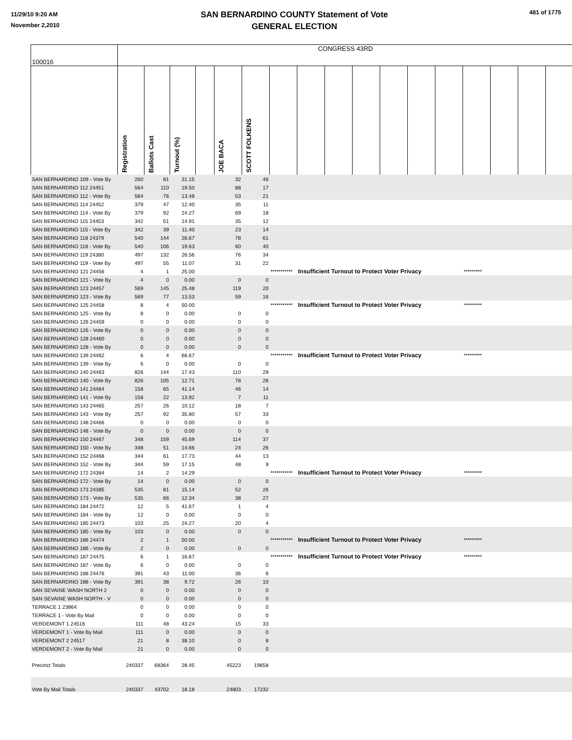11/29/10 9:20 AM
November 2,2010
SAN BERNARDINO COUNTY Statement of Vote
GENERAL ELECTION
481 of 1775
| 100016 | CONGRESS 43RD | | | | | | | | | | | | | | | | |
| | Registration | Ballots Cast | Turnout (%) | | JOE BACA | SCOTT FOLKENS | | | | | | | | | | | |
| SAN BERNARDINO 109 - Vote By | 260 | 81 | 31.15 | | 32 | 46 | | | | | | | | | | | |
| SAN BERNARDINO 112 24451 | 564 | 110 | 19.50 | | 88 | 17 | | | | | | | | | | | |
| SAN BERNARDINO 112 - Vote By | 564 | 76 | 13.48 | | 53 | 21 | | | | | | | | | | | |
| SAN BERNARDINO 114 24452 | 379 | 47 | 12.40 | | 35 | 11 | | | | | | | | | | | |
| SAN BERNARDINO 114 - Vote By | 379 | 92 | 24.27 | | 69 | 18 | | | | | | | | | | | |
| SAN BERNARDINO 115 24453 | 342 | 51 | 14.91 | | 35 | 12 | | | | | | | | | | | |
| SAN BERNARDINO 115 - Vote By | 342 | 39 | 11.40 | | 23 | 14 | | | | | | | | | | | |
| SAN BERNARDINO 118 24379 | 540 | 144 | 26.67 | | 78 | 61 | | | | | | | | | | | |
| SAN BERNARDINO 118 - Vote By | 540 | 106 | 19.63 | | 60 | 40 | | | | | | | | | | | |
| SAN BERNARDINO 119 24380 | 497 | 132 | 26.56 | | 76 | 34 | | | | | | | | | | | |
| SAN BERNARDINO 119 - Vote By | 497 | 55 | 11.07 | | 31 | 22 | | | | | | | | | | | |
| SAN BERNARDINO 121 24456 | 4 | 1 | 25.00 | | | | *********** | Insufficient Turnout to Protect Voter Privacy | | | | | | ********* | | | |
| SAN BERNARDINO 121 - Vote By | 4 | 0 | 0.00 | | 0 | 0 | | | | | | | | | | | |
| SAN BERNARDINO 123 24457 | 569 | 145 | 25.48 | | 119 | 20 | | | | | | | | | | | |
| SAN BERNARDINO 123 - Vote By | 569 | 77 | 13.53 | | 59 | 16 | | | | | | | | | | | |
| SAN BERNARDINO 125 24458 | 8 | 4 | 50.00 | | | | *********** | Insufficient Turnout to Protect Voter Privacy | | | | | | ********* | | | |
| SAN BERNARDINO 125 - Vote By | 8 | 0 | 0.00 | | 0 | 0 | | | | | | | | | | | |
| SAN BERNARDINO 126 24459 | 0 | 0 | 0.00 | | 0 | 0 | | | | | | | | | | | |
| SAN BERNARDINO 126 - Vote By | 0 | 0 | 0.00 | | 0 | 0 | | | | | | | | | | | |
| SAN BERNARDINO 128 24460 | 0 | 0 | 0.00 | | 0 | 0 | | | | | | | | | | | |
| SAN BERNARDINO 128 - Vote By | 0 | 0 | 0.00 | | 0 | 0 | | | | | | | | | | | |
| SAN BERNARDINO 139 24462 | 6 | 4 | 66.67 | | | | *********** | Insufficient Turnout to Protect Voter Privacy | | | | | | ********* | | | |
| SAN BERNARDINO 139 - Vote By | 6 | 0 | 0.00 | | 0 | 0 | | | | | | | | | | | |
| SAN BERNARDINO 140 24463 | 826 | 144 | 17.43 | | 110 | 29 | | | | | | | | | | | |
| SAN BERNARDINO 140 - Vote By | 826 | 105 | 12.71 | | 78 | 26 | | | | | | | | | | | |
| SAN BERNARDINO 141 24464 | 158 | 65 | 41.14 | | 46 | 14 | | | | | | | | | | | |
| SAN BERNARDINO 141 - Vote By | 158 | 22 | 13.92 | | 7 | 11 | | | | | | | | | | | |
| SAN BERNARDINO 143 24465 | 257 | 26 | 10.12 | | 18 | 7 | | | | | | | | | | | |
| SAN BERNARDINO 143 - Vote By | 257 | 92 | 35.80 | | 57 | 33 | | | | | | | | | | | |
| SAN BERNARDINO 148 24466 | 0 | 0 | 0.00 | | 0 | 0 | | | | | | | | | | | |
| SAN BERNARDINO 148 - Vote By | 0 | 0 | 0.00 | | 0 | 0 | | | | | | | | | | | |
| SAN BERNARDINO 150 24467 | 348 | 159 | 45.69 | | 114 | 37 | | | | | | | | | | | |
| SAN BERNARDINO 150 - Vote By | 348 | 51 | 14.66 | | 24 | 26 | | | | | | | | | | | |
| SAN BERNARDINO 152 24468 | 344 | 61 | 17.73 | | 44 | 13 | | | | | | | | | | | |
| SAN BERNARDINO 152 - Vote By | 344 | 59 | 17.15 | | 48 | 9 | | | | | | | | | | | |
| SAN BERNARDINO 172 24384 | 14 | 2 | 14.29 | | | | *********** | Insufficient Turnout to Protect Voter Privacy | | | | | | ********* | | | |
| SAN BERNARDINO 172 - Vote By | 14 | 0 | 0.00 | | 0 | 0 | | | | | | | | | | | |
| SAN BERNARDINO 173 24385 | 535 | 81 | 15.14 | | 52 | 26 | | | | | | | | | | | |
| SAN BERNARDINO 173 - Vote By | 535 | 66 | 12.34 | | 38 | 27 | | | | | | | | | | | |
| SAN BERNARDINO 184 24472 | 12 | 5 | 41.67 | | 1 | 4 | | | | | | | | | | | |
| SAN BERNARDINO 184 - Vote By | 12 | 0 | 0.00 | | 0 | 0 | | | | | | | | | | | |
| SAN BERNARDINO 185 24473 | 103 | 25 | 24.27 | | 20 | 4 | | | | | | | | | | | |
| SAN BERNARDINO 185 - Vote By | 103 | 0 | 0.00 | | 0 | 0 | | | | | | | | | | | |
| SAN BERNARDINO 186 24474 | 2 | 1 | 50.00 | | | | *********** | Insufficient Turnout to Protect Voter Privacy | | | | | | ********* | | | |
| SAN BERNARDINO 186 - Vote By | 2 | 0 | 0.00 | | 0 | 0 | | | | | | | | | | | |
| SAN BERNARDINO 187 24475 | 6 | 1 | 16.67 | | | | *********** | Insufficient Turnout to Protect Voter Privacy | | | | | | ********* | | | |
| SAN BERNARDINO 187 - Vote By | 6 | 0 | 0.00 | | 0 | 0 | | | | | | | | | | | |
| SAN BERNARDINO 188 24476 | 391 | 43 | 11.00 | | 36 | 6 | | | | | | | | | | | |
| SAN BERNARDINO 188 - Vote By | 391 | 38 | 9.72 | | 26 | 10 | | | | | | | | | | | |
| SAN SEVAINE WASH NORTH 2 | 0 | 0 | 0.00 | | 0 | 0 | | | | | | | | | | | |
| SAN SEVAINE WASH NORTH - V | 0 | 0 | 0.00 | | 0 | 0 | | | | | | | | | | | |
| TERRACE 1 23864 | 0 | 0 | 0.00 | | 0 | 0 | | | | | | | | | | | |
| TERRACE 1 - Vote By Mail | 0 | 0 | 0.00 | | 0 | 0 | | | | | | | | | | | |
| VERDEMONT 1 24516 | 111 | 48 | 43.24 | | 15 | 33 | | | | | | | | | | | |
| VERDEMONT 1 - Vote By Mail | 111 | 0 | 0.00 | | 0 | 0 | | | | | | | | | | | |
| VERDEMONT 2 24517 | 21 | 8 | 38.10 | | 0 | 8 | | | | | | | | | | | |
| VERDEMONT 2 - Vote By Mail | 21 | 0 | 0.00 | | 0 | 0 | | | | | | | | | | | |
| Precinct Totals | 240337 | 68364 | 28.45 | | 45223 | 19658 | | | | | | | | | | | |
| Vote By Mail Totals | 240337 | 43702 | 18.18 | | 24803 | 17232 | | | | | | | | | | | |